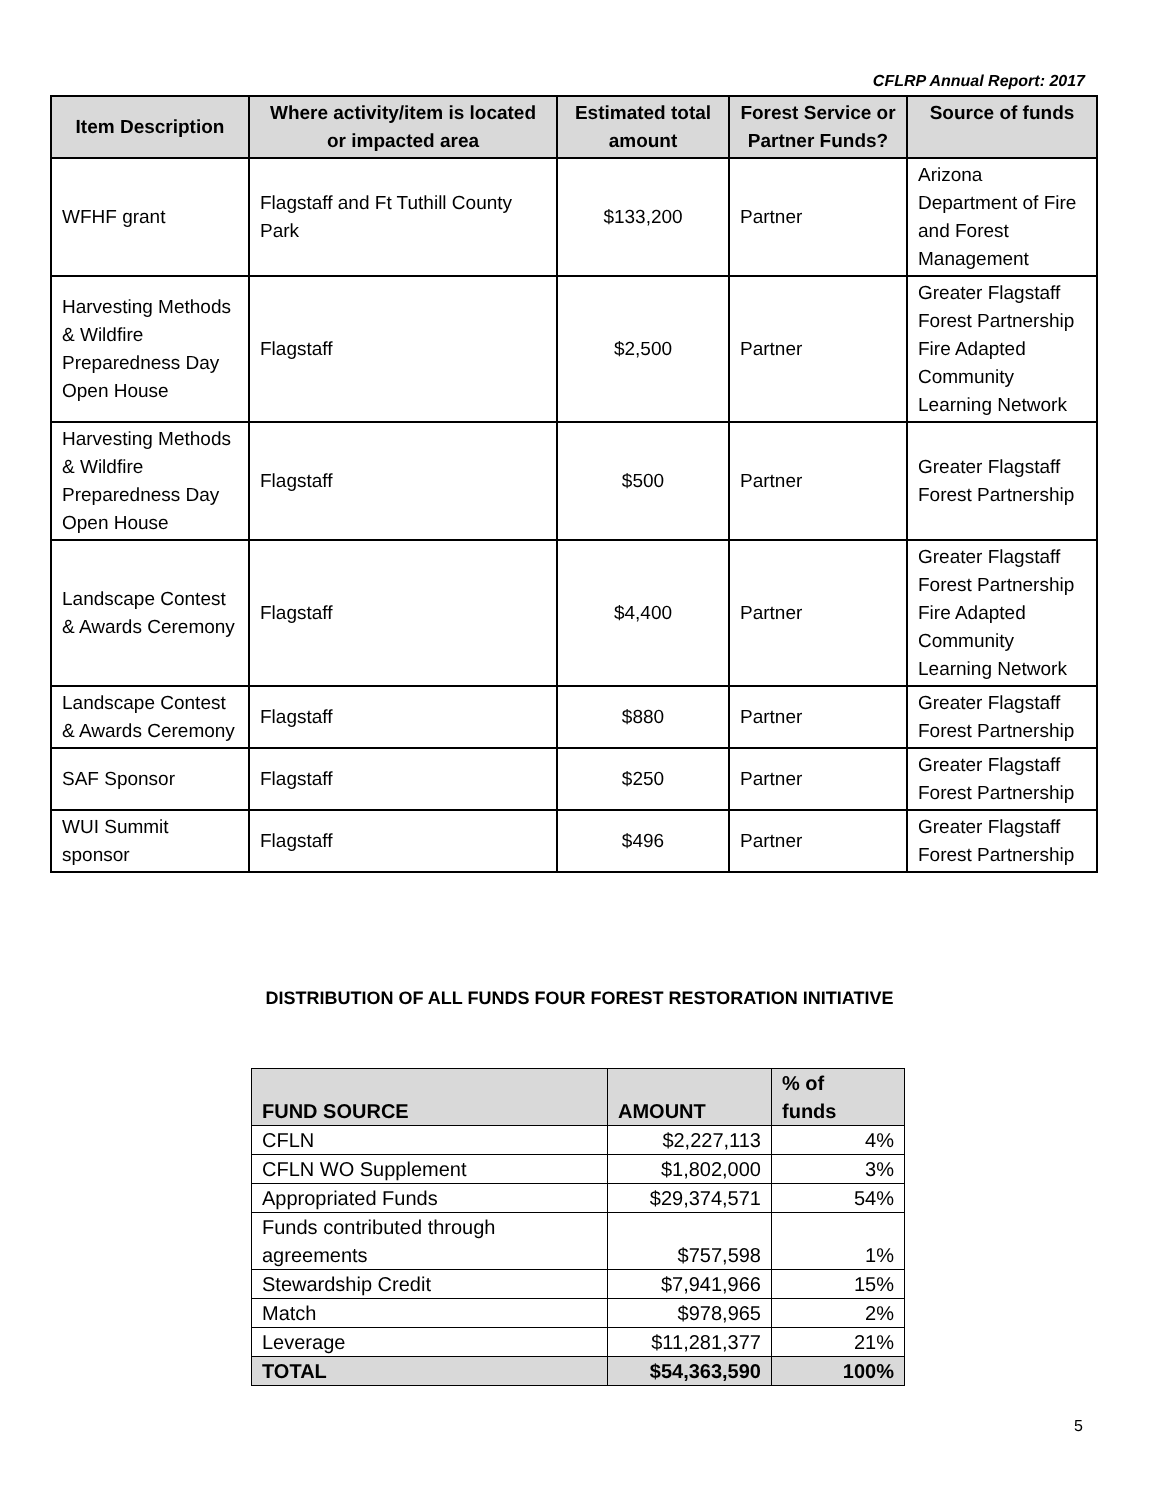CFLRP Annual Report: 2017
| Item Description | Where activity/item is located or impacted area | Estimated total amount | Forest Service or Partner Funds? | Source of funds |
| --- | --- | --- | --- | --- |
| WFHF grant | Flagstaff and Ft Tuthill County Park | $133,200 | Partner | Arizona Department of Fire and Forest Management |
| Harvesting Methods & Wildfire Preparedness Day Open House | Flagstaff | $2,500 | Partner | Greater Flagstaff Forest Partnership Fire Adapted Community Learning Network |
| Harvesting Methods & Wildfire Preparedness Day Open House | Flagstaff | $500 | Partner | Greater Flagstaff Forest Partnership |
| Landscape Contest & Awards Ceremony | Flagstaff | $4,400 | Partner | Greater Flagstaff Forest Partnership Fire Adapted Community Learning Network |
| Landscape Contest & Awards Ceremony | Flagstaff | $880 | Partner | Greater Flagstaff Forest Partnership |
| SAF Sponsor | Flagstaff | $250 | Partner | Greater Flagstaff Forest Partnership |
| WUI Summit sponsor | Flagstaff | $496 | Partner | Greater Flagstaff Forest Partnership |
DISTRIBUTION OF ALL FUNDS FOUR FOREST RESTORATION INITIATIVE
| FUND SOURCE | AMOUNT | % of funds |
| --- | --- | --- |
| CFLN | $2,227,113 | 4% |
| CFLN WO Supplement | $1,802,000 | 3% |
| Appropriated Funds | $29,374,571 | 54% |
| Funds contributed through agreements | $757,598 | 1% |
| Stewardship Credit | $7,941,966 | 15% |
| Match | $978,965 | 2% |
| Leverage | $11,281,377 | 21% |
| TOTAL | $54,363,590 | 100% |
5